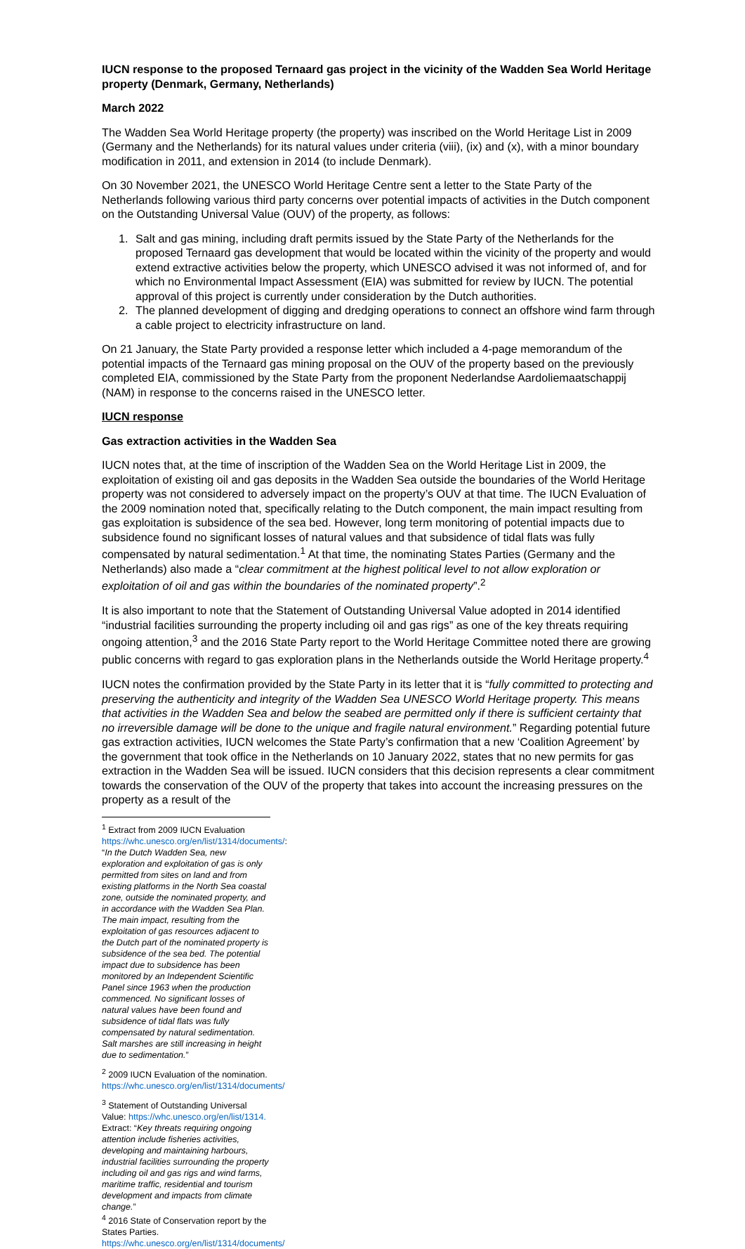IUCN response to the proposed Ternaard gas project in the vicinity of the Wadden Sea World Heritage property (Denmark, Germany, Netherlands)
March 2022
The Wadden Sea World Heritage property (the property) was inscribed on the World Heritage List in 2009 (Germany and the Netherlands) for its natural values under criteria (viii), (ix) and (x), with a minor boundary modification in 2011, and extension in 2014 (to include Denmark).
On 30 November 2021, the UNESCO World Heritage Centre sent a letter to the State Party of the Netherlands following various third party concerns over potential impacts of activities in the Dutch component on the Outstanding Universal Value (OUV) of the property, as follows:
1. Salt and gas mining, including draft permits issued by the State Party of the Netherlands for the proposed Ternaard gas development that would be located within the vicinity of the property and would extend extractive activities below the property, which UNESCO advised it was not informed of, and for which no Environmental Impact Assessment (EIA) was submitted for review by IUCN. The potential approval of this project is currently under consideration by the Dutch authorities.
2. The planned development of digging and dredging operations to connect an offshore wind farm through a cable project to electricity infrastructure on land.
On 21 January, the State Party provided a response letter which included a 4-page memorandum of the potential impacts of the Ternaard gas mining proposal on the OUV of the property based on the previously completed EIA, commissioned by the State Party from the proponent Nederlandse Aardoliemaatschappij (NAM) in response to the concerns raised in the UNESCO letter.
IUCN response
Gas extraction activities in the Wadden Sea
IUCN notes that, at the time of inscription of the Wadden Sea on the World Heritage List in 2009, the exploitation of existing oil and gas deposits in the Wadden Sea outside the boundaries of the World Heritage property was not considered to adversely impact on the property’s OUV at that time. The IUCN Evaluation of the 2009 nomination noted that, specifically relating to the Dutch component, the main impact resulting from gas exploitation is subsidence of the sea bed. However, long term monitoring of potential impacts due to subsidence found no significant losses of natural values and that subsidence of tidal flats was fully compensated by natural sedimentation.<sup>1</sup> At that time, the nominating States Parties (Germany and the Netherlands) also made a “clear commitment at the highest political level to not allow exploration or exploitation of oil and gas within the boundaries of the nominated property”.<sup>2</sup>
It is also important to note that the Statement of Outstanding Universal Value adopted in 2014 identified “industrial facilities surrounding the property including oil and gas rigs” as one of the key threats requiring ongoing attention,<sup>3</sup> and the 2016 State Party report to the World Heritage Committee noted there are growing public concerns with regard to gas exploration plans in the Netherlands outside the World Heritage property.<sup>4</sup>
IUCN notes the confirmation provided by the State Party in its letter that it is “fully committed to protecting and preserving the authenticity and integrity of the Wadden Sea UNESCO World Heritage property. This means that activities in the Wadden Sea and below the seabed are permitted only if there is sufficient certainty that no irreversible damage will be done to the unique and fragile natural environment.” Regarding potential future gas extraction activities, IUCN welcomes the State Party’s confirmation that a new ‘Coalition Agreement’ by the government that took office in the Netherlands on 10 January 2022, states that no new permits for gas extraction in the Wadden Sea will be issued. IUCN considers that this decision represents a clear commitment towards the conservation of the OUV of the property that takes into account the increasing pressures on the property as a result of the
<sup>1</sup> Extract from 2009 IUCN Evaluation https://whc.unesco.org/en/list/1314/documents/: “In the Dutch Wadden Sea, new exploration and exploitation of gas is only permitted from sites on land and from existing platforms in the North Sea coastal zone, outside the nominated property, and in accordance with the Wadden Sea Plan. The main impact, resulting from the exploitation of gas resources adjacent to the Dutch part of the nominated property is subsidence of the sea bed. The potential impact due to subsidence has been monitored by an Independent Scientific Panel since 1963 when the production commenced. No significant losses of natural values have been found and subsidence of tidal flats was fully compensated by natural sedimentation. Salt marshes are still increasing in height due to sedimentation.”
<sup>2</sup> 2009 IUCN Evaluation of the nomination. https://whc.unesco.org/en/list/1314/documents/
<sup>3</sup> Statement of Outstanding Universal Value: https://whc.unesco.org/en/list/1314. Extract: “Key threats requiring ongoing attention include fisheries activities, developing and maintaining harbours, industrial facilities surrounding the property including oil and gas rigs and wind farms, maritime traffic, residential and tourism development and impacts from climate change.”
<sup>4</sup> 2016 State of Conservation report by the States Parties. https://whc.unesco.org/en/list/1314/documents/